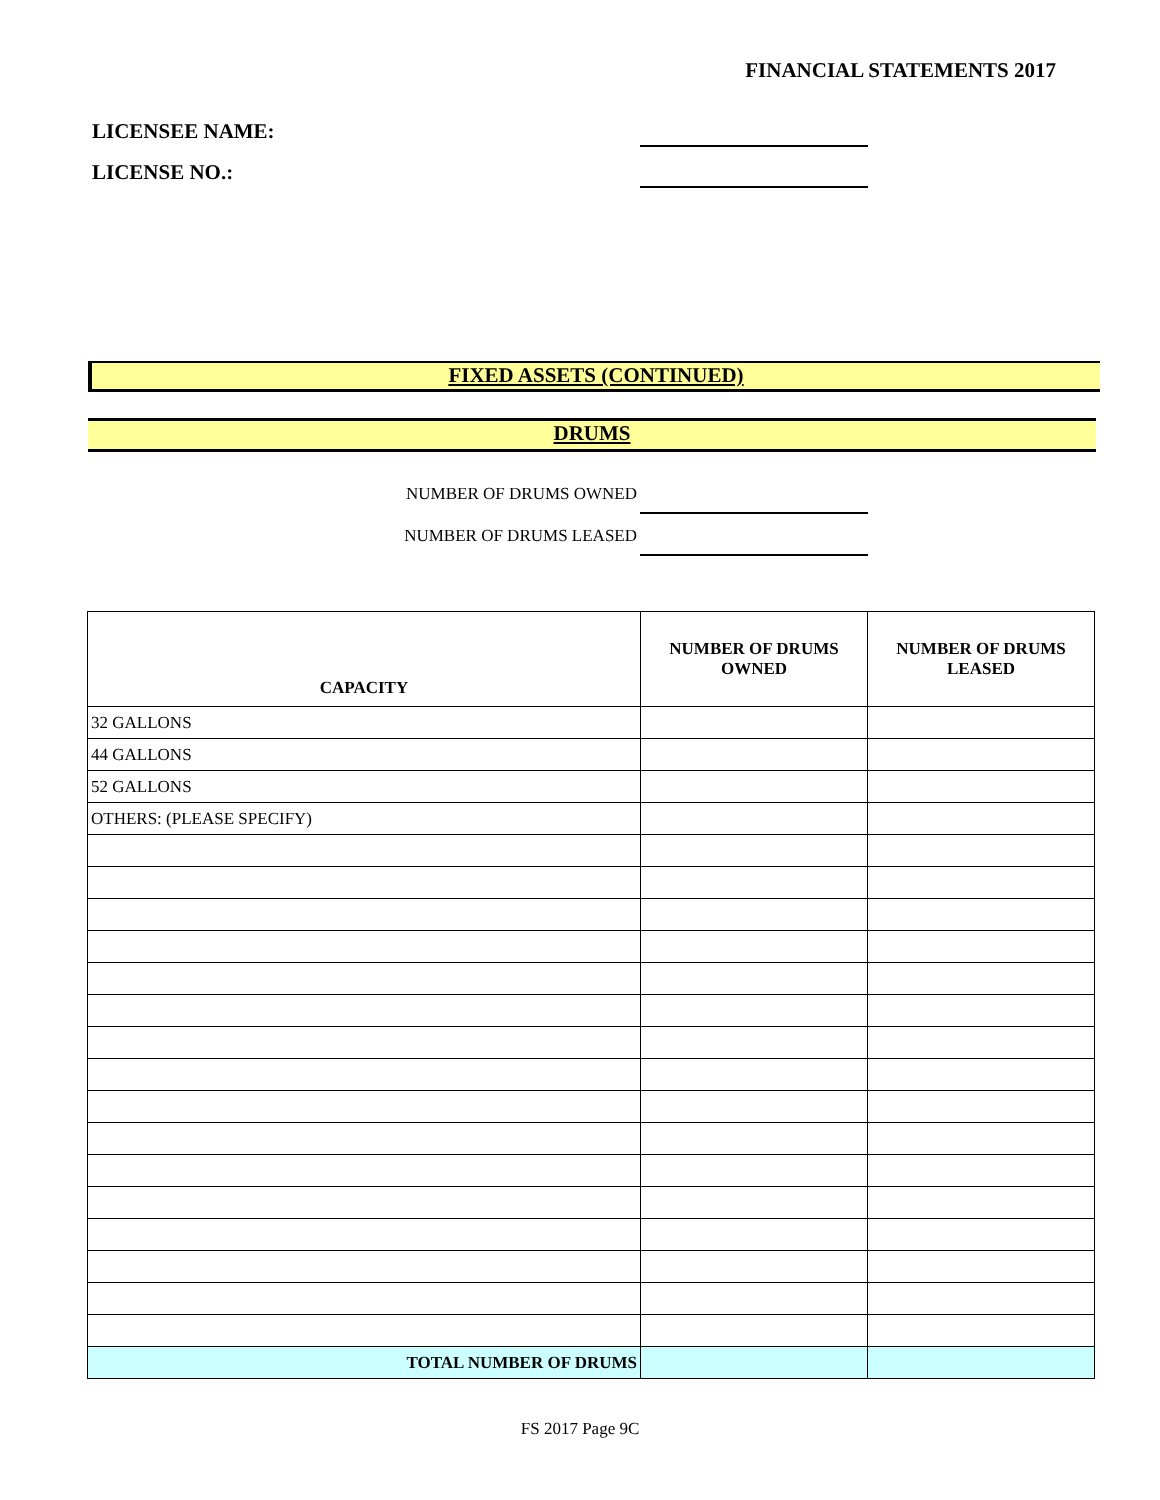FINANCIAL STATEMENTS 2017
LICENSEE NAME:
LICENSE NO.:
FIXED ASSETS (CONTINUED)
DRUMS
NUMBER OF DRUMS OWNED
NUMBER OF DRUMS LEASED
| CAPACITY | NUMBER OF DRUMS OWNED | NUMBER OF DRUMS LEASED |
| --- | --- | --- |
| 32 GALLONS | | |
| 44 GALLONS | | |
| 52 GALLONS | | |
| OTHERS: (PLEASE SPECIFY) | | |
| TOTAL NUMBER OF DRUMS | | |
FS 2017 Page 9C